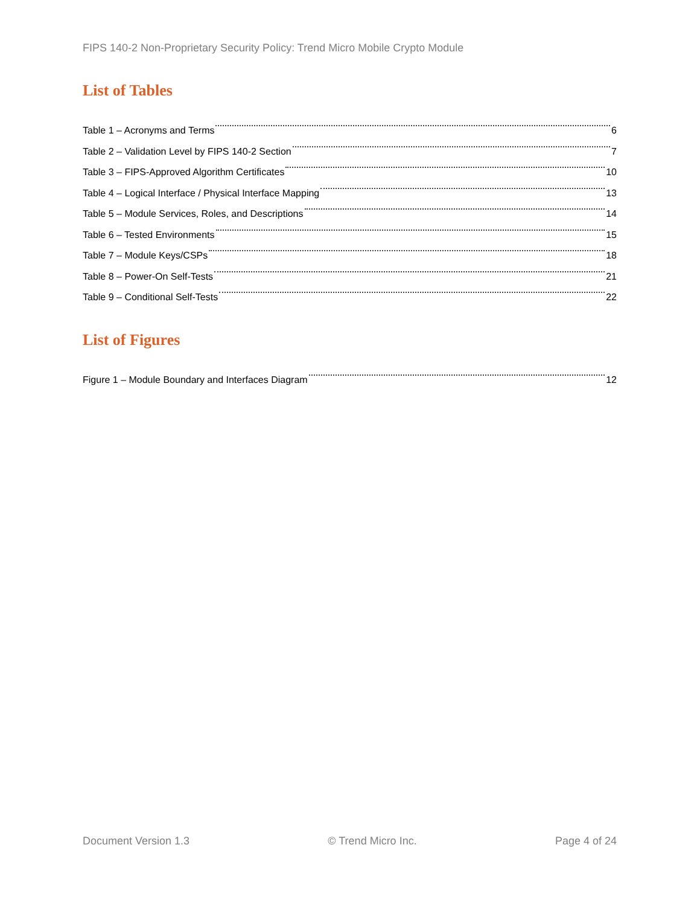FIPS 140-2 Non-Proprietary Security Policy: Trend Micro Mobile Crypto Module
List of Tables
Table 1 – Acronyms and Terms 6
Table 2 – Validation Level by FIPS 140-2 Section 7
Table 3 – FIPS-Approved Algorithm Certificates 10
Table 4 – Logical Interface / Physical Interface Mapping 13
Table 5 – Module Services, Roles, and Descriptions 14
Table 6 – Tested Environments 15
Table 7 – Module Keys/CSPs 18
Table 8 – Power-On Self-Tests 21
Table 9 – Conditional Self-Tests 22
List of Figures
Figure 1 – Module Boundary and Interfaces Diagram 12
Document Version 1.3 © Trend Micro Inc. Page 4 of 24